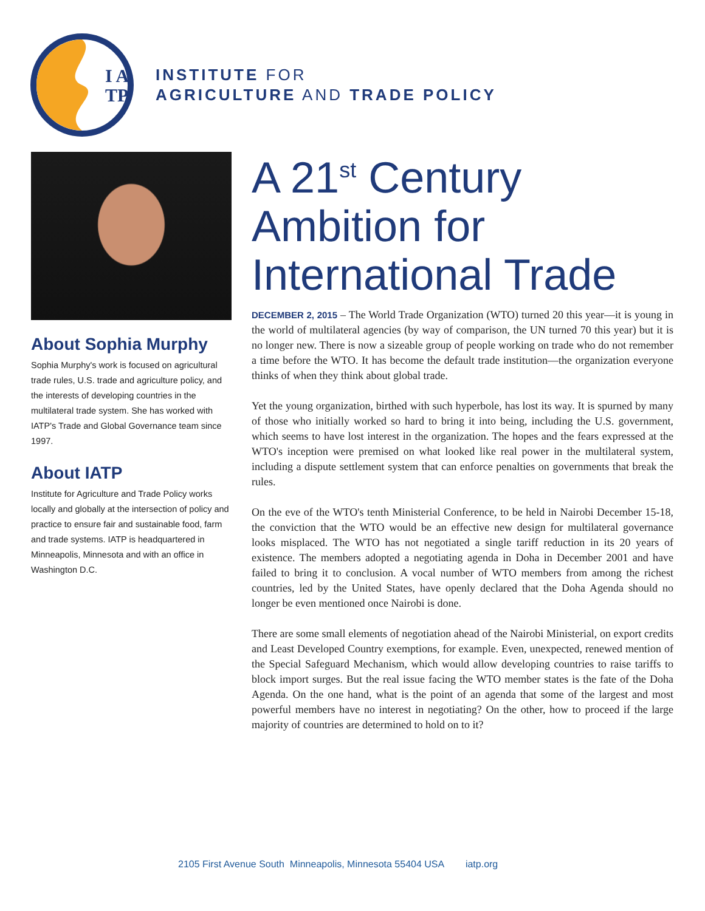I A
TP
INSTITUTE FOR
AGRICULTURE AND TRADE POLICY
About Sophia Murphy
Sophia Murphy's work is focused on agricultural trade rules, U.S. trade and agriculture policy, and the interests of developing countries in the multilateral trade system. She has worked with IATP's Trade and Global Governance team since 1997.
About IATP
Institute for Agriculture and Trade Policy works locally and globally at the intersection of policy and practice to ensure fair and sustainable food, farm and trade systems. IATP is headquartered in Minneapolis, Minnesota and with an office in Washington D.C.
A 21<sup>st</sup> Century Ambition for International Trade
DECEMBER 2, 2015 – The World Trade Organization (WTO) turned 20 this year—it is young in the world of multilateral agencies (by way of comparison, the UN turned 70 this year) but it is no longer new. There is now a sizeable group of people working on trade who do not remember a time before the WTO. It has become the default trade institution—the organization everyone thinks of when they think about global trade.
Yet the young organization, birthed with such hyperbole, has lost its way. It is spurned by many of those who initially worked so hard to bring it into being, including the U.S. government, which seems to have lost interest in the organization. The hopes and the fears expressed at the WTO's inception were premised on what looked like real power in the multilateral system, including a dispute settlement system that can enforce penalties on governments that break the rules.
On the eve of the WTO's tenth Ministerial Conference, to be held in Nairobi December 15-18, the conviction that the WTO would be an effective new design for multilateral governance looks misplaced. The WTO has not negotiated a single tariff reduction in its 20 years of existence. The members adopted a negotiating agenda in Doha in December 2001 and have failed to bring it to conclusion. A vocal number of WTO members from among the richest countries, led by the United States, have openly declared that the Doha Agenda should no longer be even mentioned once Nairobi is done.
There are some small elements of negotiation ahead of the Nairobi Ministerial, on export credits and Least Developed Country exemptions, for example. Even, unexpected, renewed mention of the Special Safeguard Mechanism, which would allow developing countries to raise tariffs to block import surges. But the real issue facing the WTO member states is the fate of the Doha Agenda. On the one hand, what is the point of an agenda that some of the largest and most powerful members have no interest in negotiating? On the other, how to proceed if the large majority of countries are determined to hold on to it?
2105 First Avenue South Minneapolis, Minnesota 55404 USA iatp.org